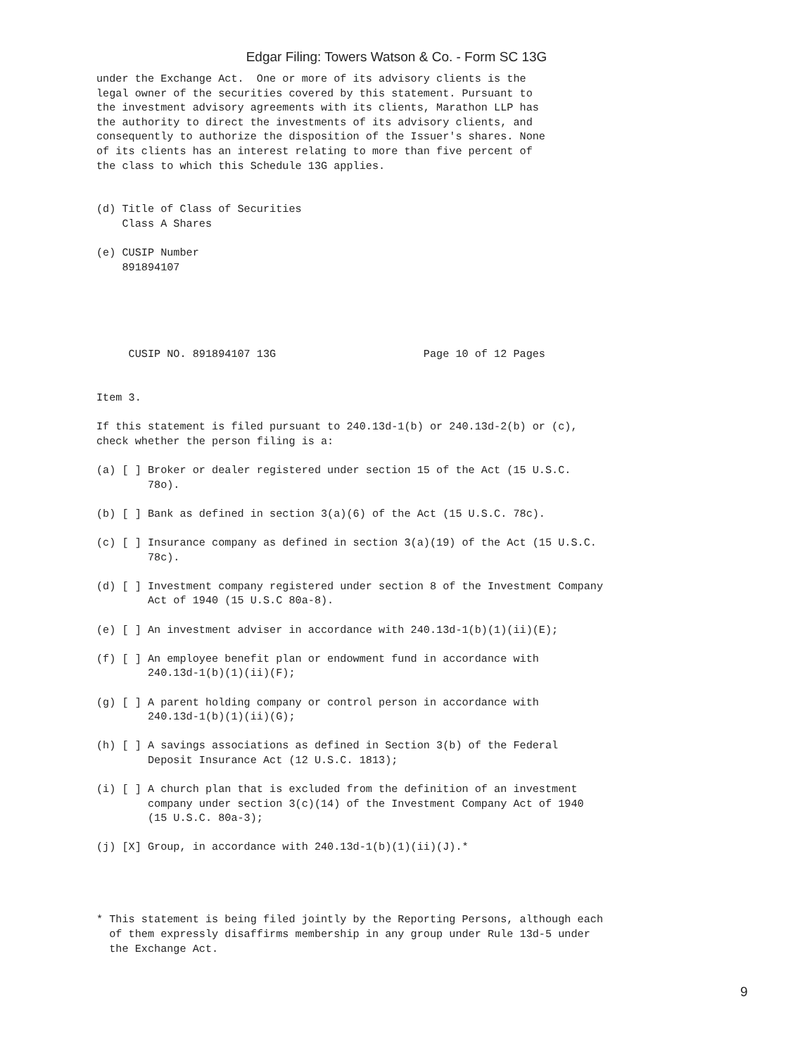Edgar Filing: Towers Watson & Co. - Form SC 13G
under the Exchange Act.  One or more of its advisory clients is the
legal owner of the securities covered by this statement. Pursuant to
the investment advisory agreements with its clients, Marathon LLP has
the authority to direct the investments of its advisory clients, and
consequently to authorize the disposition of the Issuer's shares. None
of its clients has an interest relating to more than five percent of
the class to which this Schedule 13G applies.


(d) Title of Class of Securities
    Class A Shares

(e) CUSIP Number
    891894107





     CUSIP NO. 891894107 13G                       Page 10 of 12 Pages


Item 3.

If this statement is filed pursuant to 240.13d-1(b) or 240.13d-2(b) or (c),
check whether the person filing is a:

(a) [ ] Broker or dealer registered under section 15 of the Act (15 U.S.C.
        78o).

(b) [ ] Bank as defined in section 3(a)(6) of the Act (15 U.S.C. 78c).

(c) [ ] Insurance company as defined in section 3(a)(19) of the Act (15 U.S.C.
        78c).

(d) [ ] Investment company registered under section 8 of the Investment Company
        Act of 1940 (15 U.S.C 80a-8).

(e) [ ] An investment adviser in accordance with 240.13d-1(b)(1)(ii)(E);

(f) [ ] An employee benefit plan or endowment fund in accordance with
        240.13d-1(b)(1)(ii)(F);

(g) [ ] A parent holding company or control person in accordance with
        240.13d-1(b)(1)(ii)(G);

(h) [ ] A savings associations as defined in Section 3(b) of the Federal
        Deposit Insurance Act (12 U.S.C. 1813);

(i) [ ] A church plan that is excluded from the definition of an investment
        company under section 3(c)(14) of the Investment Company Act of 1940
        (15 U.S.C. 80a-3);

(j) [X] Group, in accordance with 240.13d-1(b)(1)(ii)(J).*




* This statement is being filed jointly by the Reporting Persons, although each
  of them expressly disaffirms membership in any group under Rule 13d-5 under
  the Exchange Act.
9